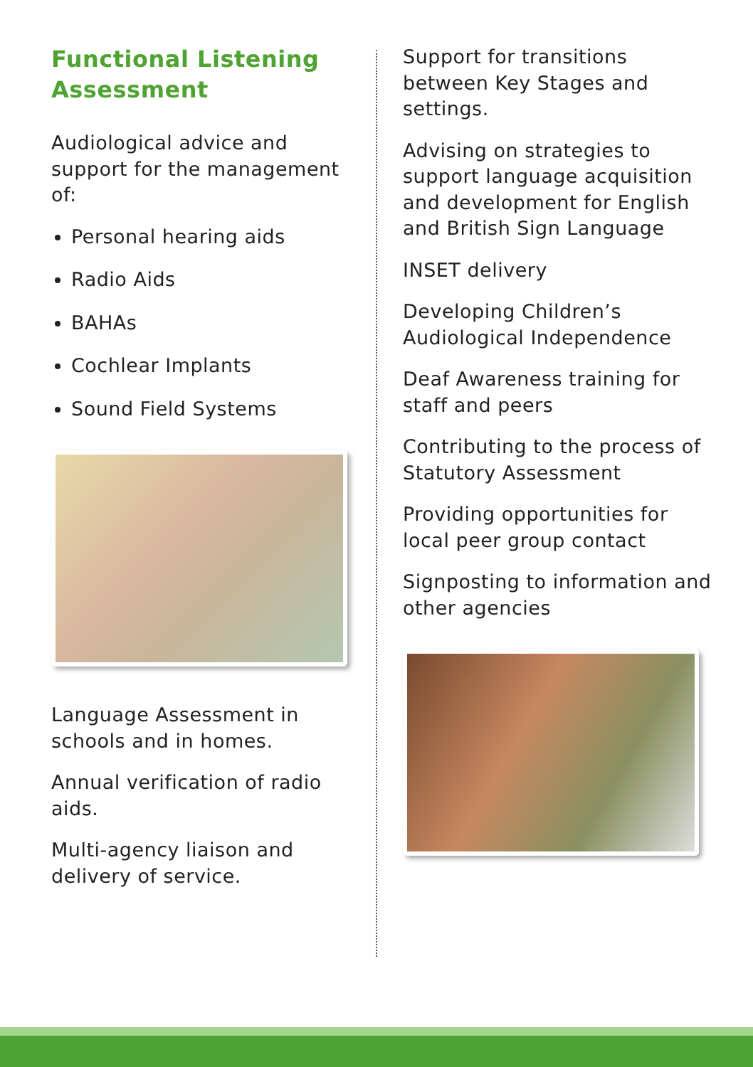Functional Listening Assessment
Audiological advice and support for the management of:
Personal hearing aids
Radio Aids
BAHAs
Cochlear Implants
Sound Field Systems
Language Assessment in schools and in homes.
Annual verification of radio aids.
Multi-agency liaison and delivery of service.
Support for transitions between Key Stages and settings.
Advising on strategies to support language acquisition and development for English and British Sign Language
INSET delivery
Developing Children’s Audiological Independence
Deaf Awareness training for staff and peers
Contributing to the process of Statutory Assessment
Providing opportunities for local peer group contact
Signposting to information and other agencies